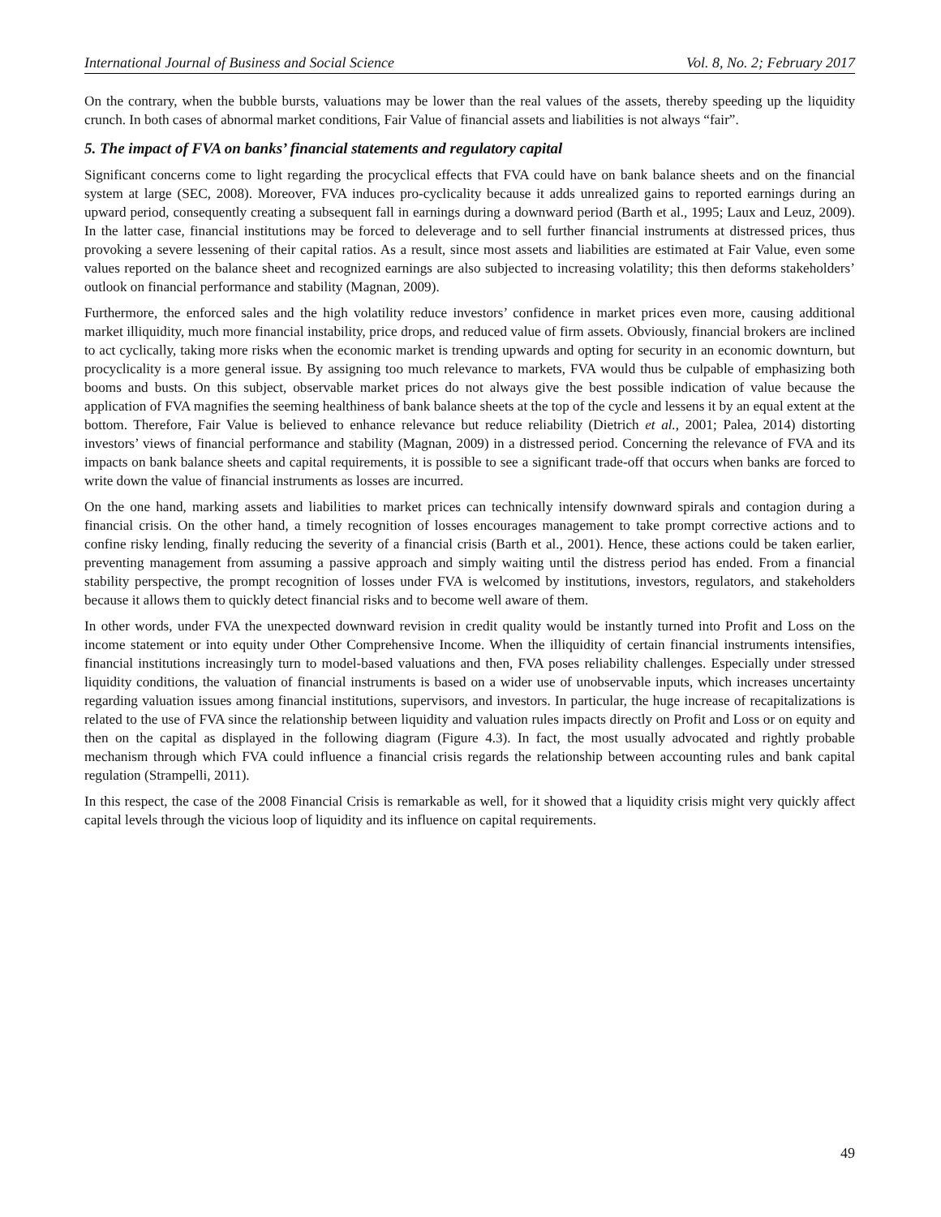International Journal of Business and Social Science Vol. 8, No. 2; February 2017
On the contrary, when the bubble bursts, valuations may be lower than the real values of the assets, thereby speeding up the liquidity crunch. In both cases of abnormal market conditions, Fair Value of financial assets and liabilities is not always “fair”.
5. The impact of FVA on banks’ financial statements and regulatory capital
Significant concerns come to light regarding the procyclical effects that FVA could have on bank balance sheets and on the financial system at large (SEC, 2008). Moreover, FVA induces pro-cyclicality because it adds unrealized gains to reported earnings during an upward period, consequently creating a subsequent fall in earnings during a downward period (Barth et al., 1995; Laux and Leuz, 2009). In the latter case, financial institutions may be forced to deleverage and to sell further financial instruments at distressed prices, thus provoking a severe lessening of their capital ratios. As a result, since most assets and liabilities are estimated at Fair Value, even some values reported on the balance sheet and recognized earnings are also subjected to increasing volatility; this then deforms stakeholders’ outlook on financial performance and stability (Magnan, 2009).
Furthermore, the enforced sales and the high volatility reduce investors’ confidence in market prices even more, causing additional market illiquidity, much more financial instability, price drops, and reduced value of firm assets. Obviously, financial brokers are inclined to act cyclically, taking more risks when the economic market is trending upwards and opting for security in an economic downturn, but procyclicality is a more general issue. By assigning too much relevance to markets, FVA would thus be culpable of emphasizing both booms and busts. On this subject, observable market prices do not always give the best possible indication of value because the application of FVA magnifies the seeming healthiness of bank balance sheets at the top of the cycle and lessens it by an equal extent at the bottom. Therefore, Fair Value is believed to enhance relevance but reduce reliability (Dietrich et al., 2001; Palea, 2014) distorting investors’ views of financial performance and stability (Magnan, 2009) in a distressed period. Concerning the relevance of FVA and its impacts on bank balance sheets and capital requirements, it is possible to see a significant trade-off that occurs when banks are forced to write down the value of financial instruments as losses are incurred.
On the one hand, marking assets and liabilities to market prices can technically intensify downward spirals and contagion during a financial crisis. On the other hand, a timely recognition of losses encourages management to take prompt corrective actions and to confine risky lending, finally reducing the severity of a financial crisis (Barth et al., 2001). Hence, these actions could be taken earlier, preventing management from assuming a passive approach and simply waiting until the distress period has ended. From a financial stability perspective, the prompt recognition of losses under FVA is welcomed by institutions, investors, regulators, and stakeholders because it allows them to quickly detect financial risks and to become well aware of them.
In other words, under FVA the unexpected downward revision in credit quality would be instantly turned into Profit and Loss on the income statement or into equity under Other Comprehensive Income. When the illiquidity of certain financial instruments intensifies, financial institutions increasingly turn to model-based valuations and then, FVA poses reliability challenges. Especially under stressed liquidity conditions, the valuation of financial instruments is based on a wider use of unobservable inputs, which increases uncertainty regarding valuation issues among financial institutions, supervisors, and investors. In particular, the huge increase of recapitalizations is related to the use of FVA since the relationship between liquidity and valuation rules impacts directly on Profit and Loss or on equity and then on the capital as displayed in the following diagram (Figure 4.3). In fact, the most usually advocated and rightly probable mechanism through which FVA could influence a financial crisis regards the relationship between accounting rules and bank capital regulation (Strampelli, 2011).
In this respect, the case of the 2008 Financial Crisis is remarkable as well, for it showed that a liquidity crisis might very quickly affect capital levels through the vicious loop of liquidity and its influence on capital requirements.
49